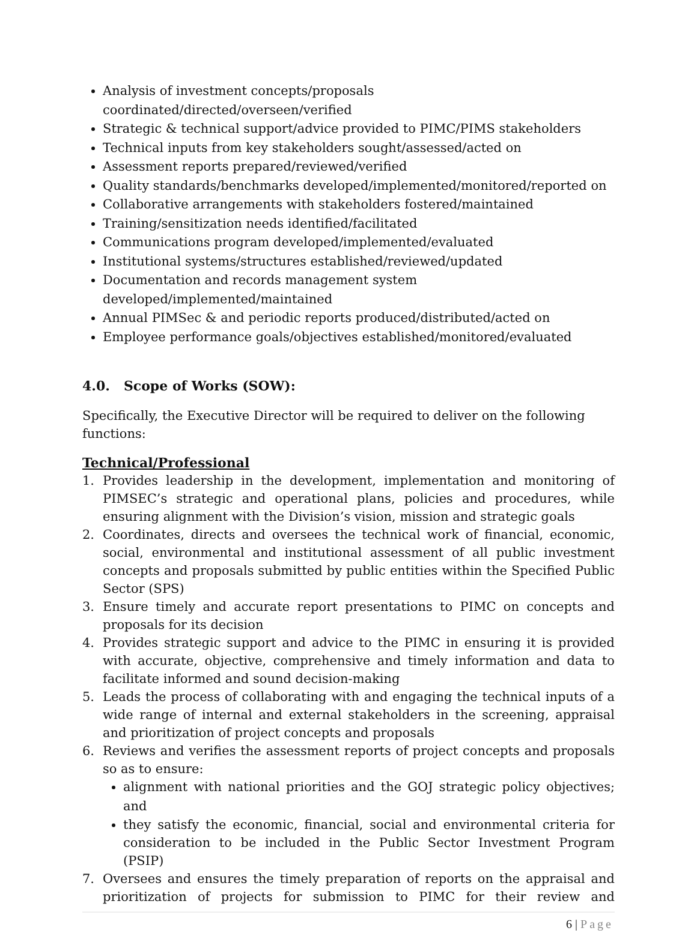Analysis of investment concepts/proposals coordinated/directed/overseen/verified
Strategic & technical support/advice provided to PIMC/PIMS stakeholders
Technical inputs from key stakeholders sought/assessed/acted on
Assessment reports prepared/reviewed/verified
Quality standards/benchmarks developed/implemented/monitored/reported on
Collaborative arrangements with stakeholders fostered/maintained
Training/sensitization needs identified/facilitated
Communications program developed/implemented/evaluated
Institutional systems/structures established/reviewed/updated
Documentation and records management system
developed/implemented/maintained
Annual PIMSec & and periodic reports produced/distributed/acted on
Employee performance goals/objectives established/monitored/evaluated
4.0. Scope of Works (SOW):
Specifically, the Executive Director will be required to deliver on the following functions:
Technical/Professional
1. Provides leadership in the development, implementation and monitoring of PIMSEC’s strategic and operational plans, policies and procedures, while ensuring alignment with the Division’s vision, mission and strategic goals
2. Coordinates, directs and oversees the technical work of financial, economic, social, environmental and institutional assessment of all public investment concepts and proposals submitted by public entities within the Specified Public Sector (SPS)
3. Ensure timely and accurate report presentations to PIMC on concepts and proposals for its decision
4. Provides strategic support and advice to the PIMC in ensuring it is provided with accurate, objective, comprehensive and timely information and data to facilitate informed and sound decision-making
5. Leads the process of collaborating with and engaging the technical inputs of a wide range of internal and external stakeholders in the screening, appraisal and prioritization of project concepts and proposals
6. Reviews and verifies the assessment reports of project concepts and proposals so as to ensure:
alignment with national priorities and the GOJ strategic policy objectives; and
they satisfy the economic, financial, social and environmental criteria for consideration to be included in the Public Sector Investment Program (PSIP)
7. Oversees and ensures the timely preparation of reports on the appraisal and prioritization of projects for submission to PIMC for their review and
6 | Page